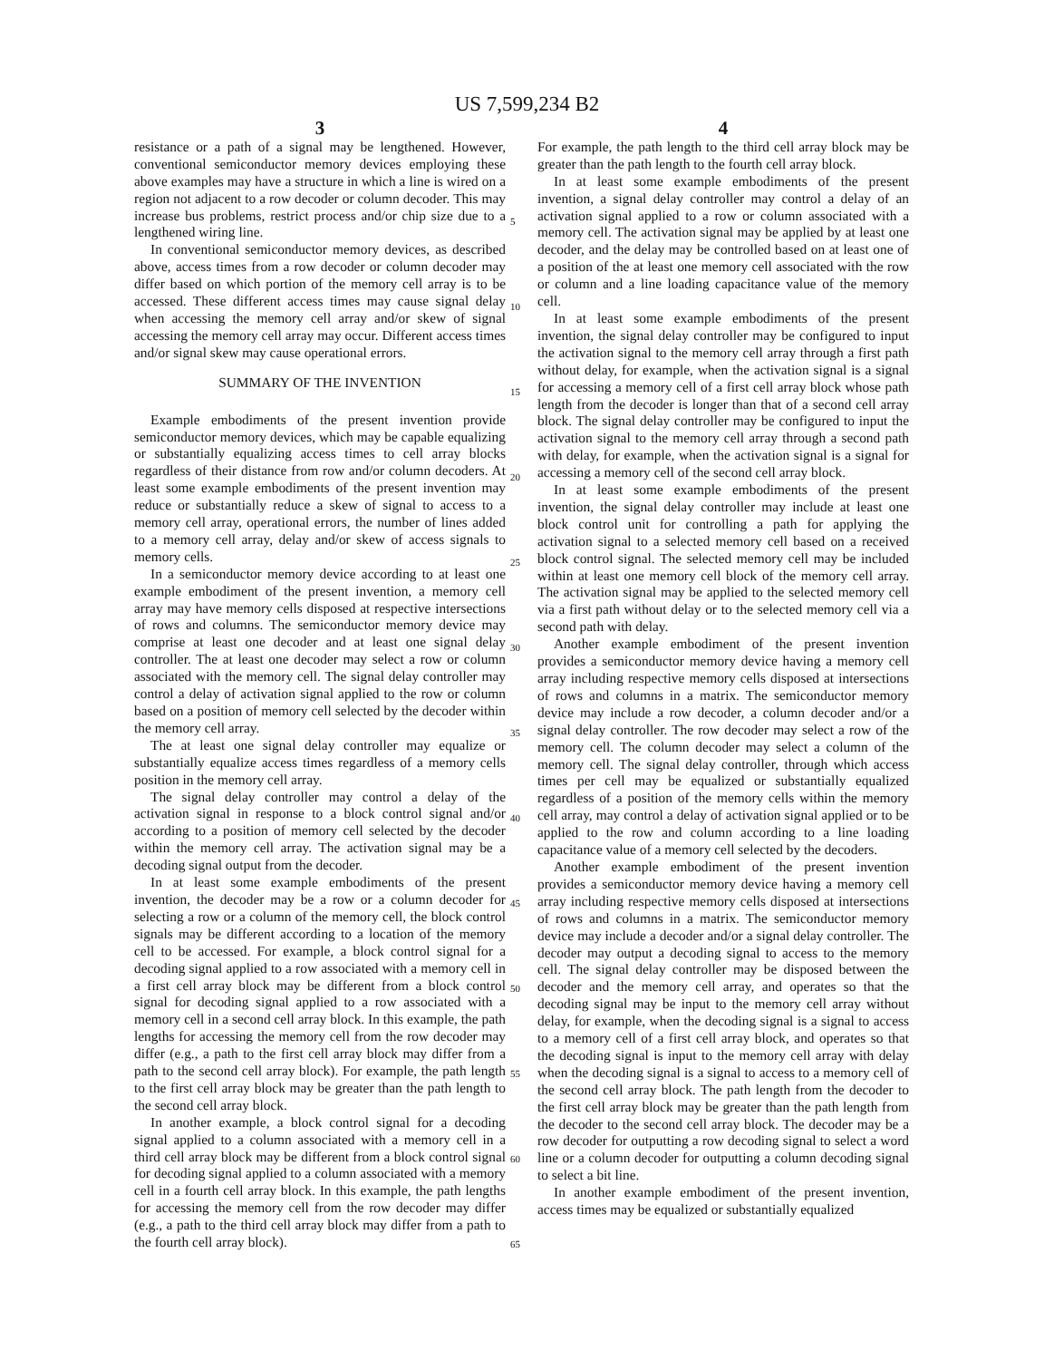US 7,599,234 B2
3
resistance or a path of a signal may be lengthened. However, conventional semiconductor memory devices employing these above examples may have a structure in which a line is wired on a region not adjacent to a row decoder or column decoder. This may increase bus problems, restrict process and/or chip size due to a lengthened wiring line.
In conventional semiconductor memory devices, as described above, access times from a row decoder or column decoder may differ based on which portion of the memory cell array is to be accessed. These different access times may cause signal delay when accessing the memory cell array and/or skew of signal accessing the memory cell array may occur. Different access times and/or signal skew may cause operational errors.
SUMMARY OF THE INVENTION
Example embodiments of the present invention provide semiconductor memory devices, which may be capable equalizing or substantially equalizing access times to cell array blocks regardless of their distance from row and/or column decoders. At least some example embodiments of the present invention may reduce or substantially reduce a skew of signal to access to a memory cell array, operational errors, the number of lines added to a memory cell array, delay and/or skew of access signals to memory cells.
In a semiconductor memory device according to at least one example embodiment of the present invention, a memory cell array may have memory cells disposed at respective intersections of rows and columns. The semiconductor memory device may comprise at least one decoder and at least one signal delay controller. The at least one decoder may select a row or column associated with the memory cell. The signal delay controller may control a delay of activation signal applied to the row or column based on a position of memory cell selected by the decoder within the memory cell array.
The at least one signal delay controller may equalize or substantially equalize access times regardless of a memory cells position in the memory cell array.
The signal delay controller may control a delay of the activation signal in response to a block control signal and/or according to a position of memory cell selected by the decoder within the memory cell array. The activation signal may be a decoding signal output from the decoder.
In at least some example embodiments of the present invention, the decoder may be a row or a column decoder for selecting a row or a column of the memory cell, the block control signals may be different according to a location of the memory cell to be accessed. For example, a block control signal for a decoding signal applied to a row associated with a memory cell in a first cell array block may be different from a block control signal for decoding signal applied to a row associated with a memory cell in a second cell array block. In this example, the path lengths for accessing the memory cell from the row decoder may differ (e.g., a path to the first cell array block may differ from a path to the second cell array block). For example, the path length to the first cell array block may be greater than the path length to the second cell array block.
In another example, a block control signal for a decoding signal applied to a column associated with a memory cell in a third cell array block may be different from a block control signal for decoding signal applied to a column associated with a memory cell in a fourth cell array block. In this example, the path lengths for accessing the memory cell from the row decoder may differ (e.g., a path to the third cell array block may differ from a path to the fourth cell array block).
4
For example, the path length to the third cell array block may be greater than the path length to the fourth cell array block.
In at least some example embodiments of the present invention, a signal delay controller may control a delay of an activation signal applied to a row or column associated with a memory cell. The activation signal may be applied by at least one decoder, and the delay may be controlled based on at least one of a position of the at least one memory cell associated with the row or column and a line loading capacitance value of the memory cell.
In at least some example embodiments of the present invention, the signal delay controller may be configured to input the activation signal to the memory cell array through a first path without delay, for example, when the activation signal is a signal for accessing a memory cell of a first cell array block whose path length from the decoder is longer than that of a second cell array block. The signal delay controller may be configured to input the activation signal to the memory cell array through a second path with delay, for example, when the activation signal is a signal for accessing a memory cell of the second cell array block.
In at least some example embodiments of the present invention, the signal delay controller may include at least one block control unit for controlling a path for applying the activation signal to a selected memory cell based on a received block control signal. The selected memory cell may be included within at least one memory cell block of the memory cell array. The activation signal may be applied to the selected memory cell via a first path without delay or to the selected memory cell via a second path with delay.
Another example embodiment of the present invention provides a semiconductor memory device having a memory cell array including respective memory cells disposed at intersections of rows and columns in a matrix. The semiconductor memory device may include a row decoder, a column decoder and/or a signal delay controller. The row decoder may select a row of the memory cell. The column decoder may select a column of the memory cell. The signal delay controller, through which access times per cell may be equalized or substantially equalized regardless of a position of the memory cells within the memory cell array, may control a delay of activation signal applied or to be applied to the row and column according to a line loading capacitance value of a memory cell selected by the decoders.
Another example embodiment of the present invention provides a semiconductor memory device having a memory cell array including respective memory cells disposed at intersections of rows and columns in a matrix. The semiconductor memory device may include a decoder and/or a signal delay controller. The decoder may output a decoding signal to access to the memory cell. The signal delay controller may be disposed between the decoder and the memory cell array, and operates so that the decoding signal may be input to the memory cell array without delay, for example, when the decoding signal is a signal to access to a memory cell of a first cell array block, and operates so that the decoding signal is input to the memory cell array with delay when the decoding signal is a signal to access to a memory cell of the second cell array block. The path length from the decoder to the first cell array block may be greater than the path length from the decoder to the second cell array block. The decoder may be a row decoder for outputting a row decoding signal to select a word line or a column decoder for outputting a column decoding signal to select a bit line.
In another example embodiment of the present invention, access times may be equalized or substantially equalized
5
10
15
20
25
30
35
40
45
50
55
60
65